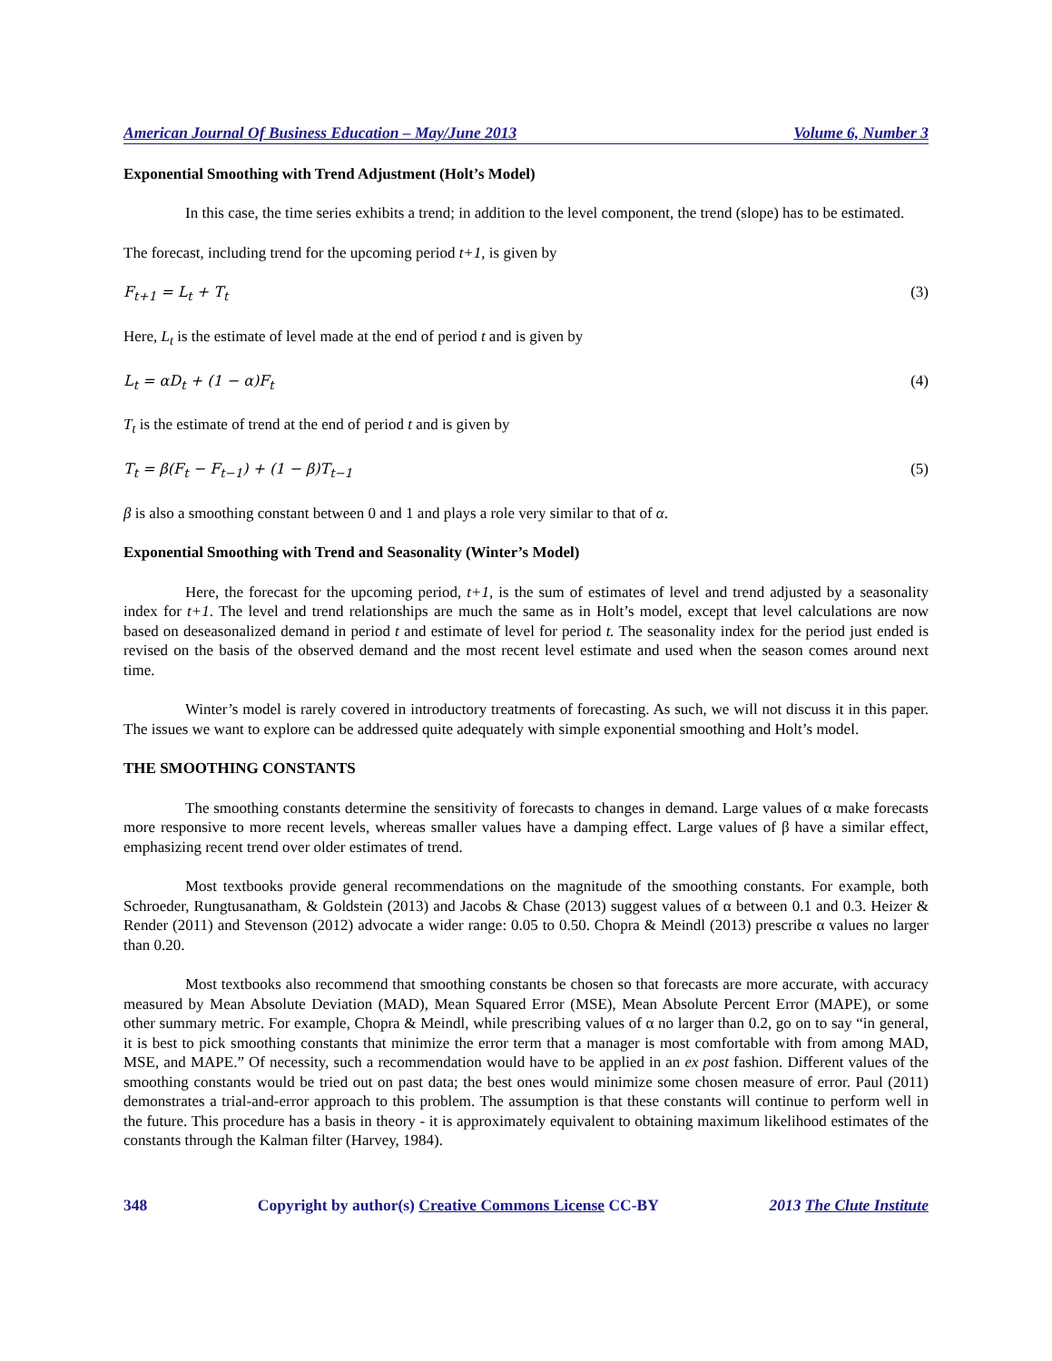American Journal Of Business Education – May/June 2013 Volume 6, Number 3
Exponential Smoothing with Trend Adjustment (Holt’s Model)
In this case, the time series exhibits a trend; in addition to the level component, the trend (slope) has to be estimated.
The forecast, including trend for the upcoming period t+1, is given by
F<sub>t+1</sub> = L<sub>t</sub> + T<sub>t</sub> (3)
Here, L<sub>t</sub> is the estimate of level made at the end of period t and is given by
L<sub>t</sub> = αD<sub>t</sub> + (1 − α)F<sub>t</sub> (4)
T<sub>t</sub> is the estimate of trend at the end of period t and is given by
T<sub>t</sub> = β(F<sub>t</sub> − F<sub>t−1</sub>) + (1 − β)T<sub>t−1</sub> (5)
β is also a smoothing constant between 0 and 1 and plays a role very similar to that of α.
Exponential Smoothing with Trend and Seasonality (Winter’s Model)
Here, the forecast for the upcoming period, t+1, is the sum of estimates of level and trend adjusted by a seasonality index for t+1. The level and trend relationships are much the same as in Holt’s model, except that level calculations are now based on deseasonalized demand in period t and estimate of level for period t. The seasonality index for the period just ended is revised on the basis of the observed demand and the most recent level estimate and used when the season comes around next time.
Winter’s model is rarely covered in introductory treatments of forecasting. As such, we will not discuss it in this paper. The issues we want to explore can be addressed quite adequately with simple exponential smoothing and Holt’s model.
THE SMOOTHING CONSTANTS
The smoothing constants determine the sensitivity of forecasts to changes in demand. Large values of α make forecasts more responsive to more recent levels, whereas smaller values have a damping effect. Large values of β have a similar effect, emphasizing recent trend over older estimates of trend.
Most textbooks provide general recommendations on the magnitude of the smoothing constants. For example, both Schroeder, Rungtusanatham, & Goldstein (2013) and Jacobs & Chase (2013) suggest values of α between 0.1 and 0.3. Heizer & Render (2011) and Stevenson (2012) advocate a wider range: 0.05 to 0.50. Chopra & Meindl (2013) prescribe α values no larger than 0.20.
Most textbooks also recommend that smoothing constants be chosen so that forecasts are more accurate, with accuracy measured by Mean Absolute Deviation (MAD), Mean Squared Error (MSE), Mean Absolute Percent Error (MAPE), or some other summary metric. For example, Chopra & Meindl, while prescribing values of α no larger than 0.2, go on to say “in general, it is best to pick smoothing constants that minimize the error term that a manager is most comfortable with from among MAD, MSE, and MAPE.” Of necessity, such a recommendation would have to be applied in an ex post fashion. Different values of the smoothing constants would be tried out on past data; the best ones would minimize some chosen measure of error. Paul (2011) demonstrates a trial-and-error approach to this problem. The assumption is that these constants will continue to perform well in the future. This procedure has a basis in theory - it is approximately equivalent to obtaining maximum likelihood estimates of the constants through the Kalman filter (Harvey, 1984).
348 Copyright by author(s) Creative Commons License CC-BY 2013 The Clute Institute